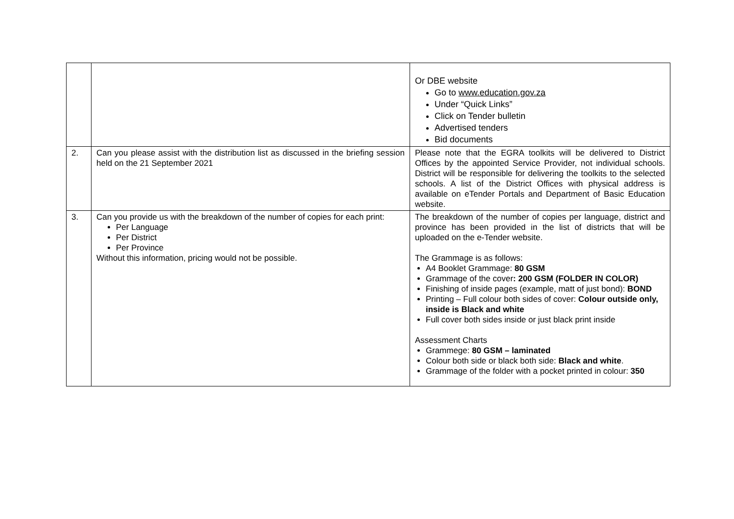| | | Or DBE website Go to www.education.gov.za Under “Quick Links” Click on Tender bulletin Advertised tenders Bid documents |
| 2. | Can you please assist with the distribution list as discussed in the briefing session held on the 21 September 2021 | Please note that the EGRA toolkits will be delivered to District Offices by the appointed Service Provider, not individual schools. District will be responsible for delivering the toolkits to the selected schools. A list of the District Offices with physical address is available on eTender Portals and Department of Basic Education website. |
| 3. | Can you provide us with the breakdown of the number of copies for each print: Per Language Per District Per Province Without this information, pricing would not be possible. | The breakdown of the number of copies per language, district and province has been provided in the list of districts that will be uploaded on the e-Tender website. The Grammage is as follows: A4 Booklet Grammage: 80 GSM Grammage of the cover : 200 GSM (FOLDER IN COLOR) Finishing of inside pages (example, matt of just bond): BOND Printing – Full colour both sides of cover: Colour outside only, inside is Black and white Full cover both sides inside or just black print inside Assessment Charts Grammege: 80 GSM – laminated Colour both side or black both side: Black and white . Grammage of the folder with a pocket printed in colour: 350 |